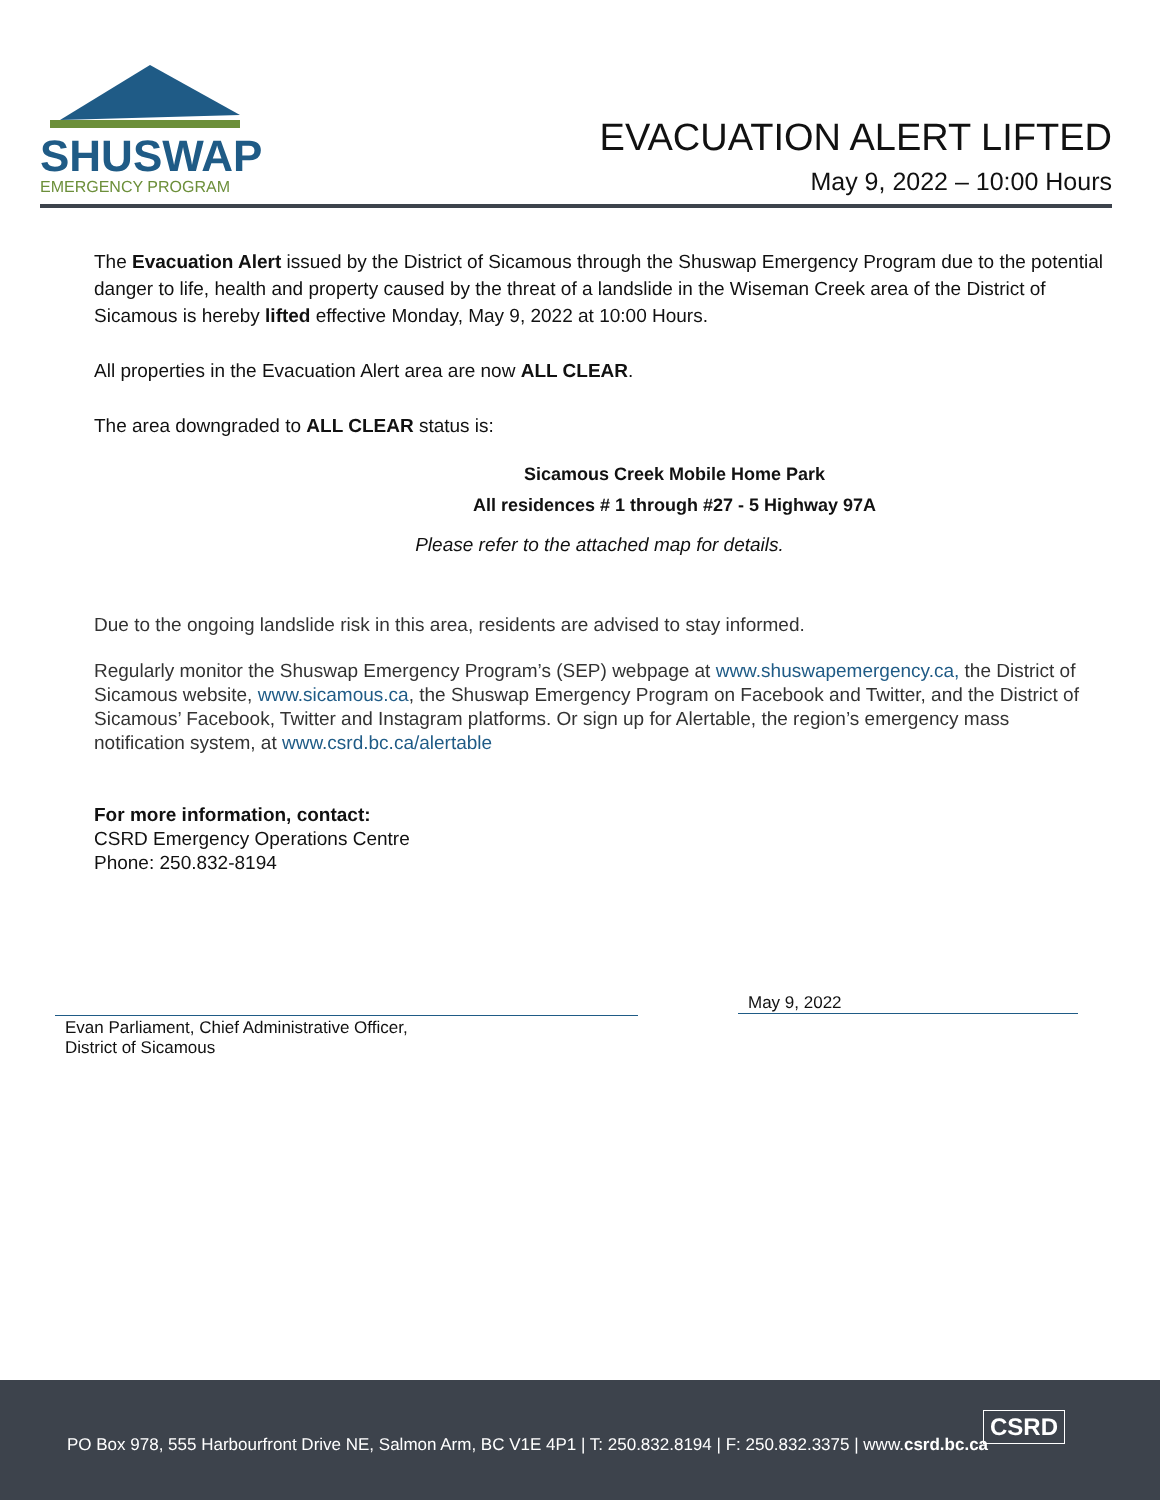SHUSWAP
EMERGENCY PROGRAM
EVACUATION ALERT LIFTED
May 9, 2022 – 10:00 Hours
The Evacuation Alert issued by the District of Sicamous through the Shuswap Emergency Program due to the potential danger to life, health and property caused by the threat of a landslide in the Wiseman Creek area of the District of Sicamous is hereby lifted effective Monday, May 9, 2022 at 10:00 Hours.
All properties in the Evacuation Alert area are now ALL CLEAR.
The area downgraded to ALL CLEAR status is:
Sicamous Creek Mobile Home Park
All residences # 1 through #27 - 5 Highway 97A
Please refer to the attached map for details.
Due to the ongoing landslide risk in this area, residents are advised to stay informed.
Regularly monitor the Shuswap Emergency Program’s (SEP) webpage at www.shuswapemergency.ca, the District of Sicamous website, www.sicamous.ca, the Shuswap Emergency Program on Facebook and Twitter, and the District of Sicamous’ Facebook, Twitter and Instagram platforms. Or sign up for Alertable, the region’s emergency mass notification system, at www.csrd.bc.ca/alertable
For more information, contact:
CSRD Emergency Operations Centre
Phone: 250.832-8194
Evan Parliament, Chief Administrative Officer,
District of Sicamous
May 9, 2022
CSRD
PO Box 978, 555 Harbourfront Drive NE, Salmon Arm, BC V1E 4P1 | T: 250.832.8194 | F: 250.832.3375 | www.csrd.bc.ca